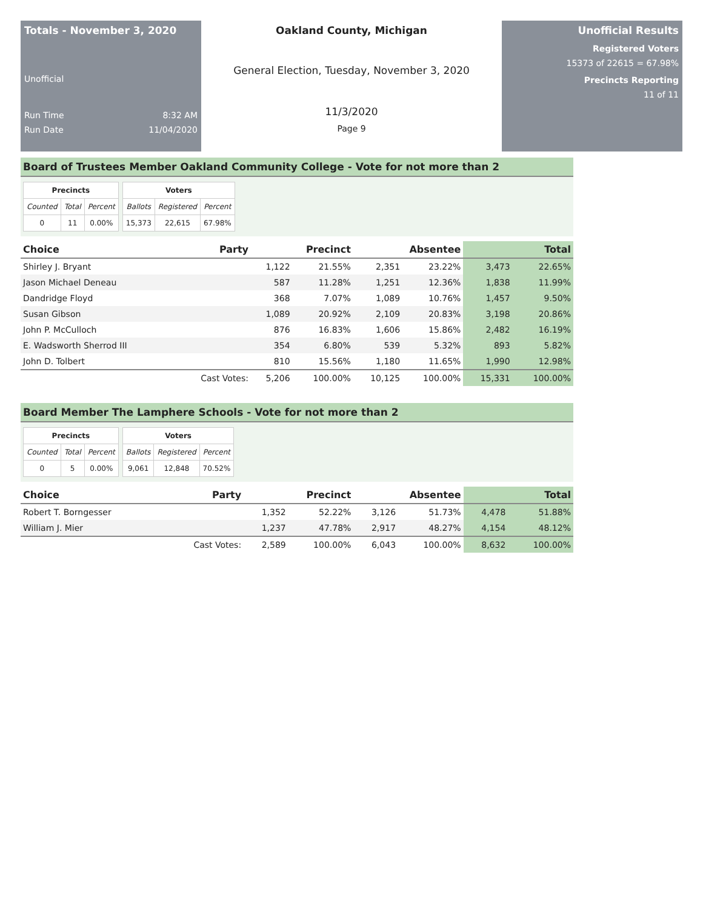Totals - November 3, 2020
Unofficial
Run Time 8:32 AM
Run Date 11/04/2020
Oakland County, Michigan
General Election, Tuesday, November 3, 2020
11/3/2020
Page 9
Unofficial Results
Registered Voters
15373 of 22615 = 67.98%
Precincts Reporting
11 of 11
Board of Trustees Member Oakland Community College - Vote for not more than 2
| Precincts | | |
| --- | --- | --- |
| Counted | Total | Percent |
| 0 | 11 | 0.00% |
| Voters | | |
| --- | --- | --- |
| Ballots | Registered | Percent |
| 15,373 | 22,615 | 67.98% |
| Choice | Party | Precinct | | Absentee | | Total | |
| --- | --- | --- | --- | --- | --- | --- | --- |
| Shirley J. Bryant | | 1,122 | 21.55% | 2,351 | 23.22% | 3,473 | 22.65% |
| Jason Michael Deneau | | 587 | 11.28% | 1,251 | 12.36% | 1,838 | 11.99% |
| Dandridge Floyd | | 368 | 7.07% | 1,089 | 10.76% | 1,457 | 9.50% |
| Susan Gibson | | 1,089 | 20.92% | 2,109 | 20.83% | 3,198 | 20.86% |
| John P. McCulloch | | 876 | 16.83% | 1,606 | 15.86% | 2,482 | 16.19% |
| E. Wadsworth Sherrod III | | 354 | 6.80% | 539 | 5.32% | 893 | 5.82% |
| John D. Tolbert | | 810 | 15.56% | 1,180 | 11.65% | 1,990 | 12.98% |
| | Cast Votes: | 5,206 | 100.00% | 10,125 | 100.00% | 15,331 | 100.00% |
Board Member The Lamphere Schools - Vote for not more than 2
| Precincts | | |
| --- | --- | --- |
| Counted | Total | Percent |
| 0 | 5 | 0.00% |
| Voters | | |
| --- | --- | --- |
| Ballots | Registered | Percent |
| 9,061 | 12,848 | 70.52% |
| Choice | Party | Precinct | | Absentee | | Total | |
| --- | --- | --- | --- | --- | --- | --- | --- |
| Robert T. Borngesser | | 1,352 | 52.22% | 3,126 | 51.73% | 4,478 | 51.88% |
| William J. Mier | | 1,237 | 47.78% | 2,917 | 48.27% | 4,154 | 48.12% |
| | Cast Votes: | 2,589 | 100.00% | 6,043 | 100.00% | 8,632 | 100.00% |